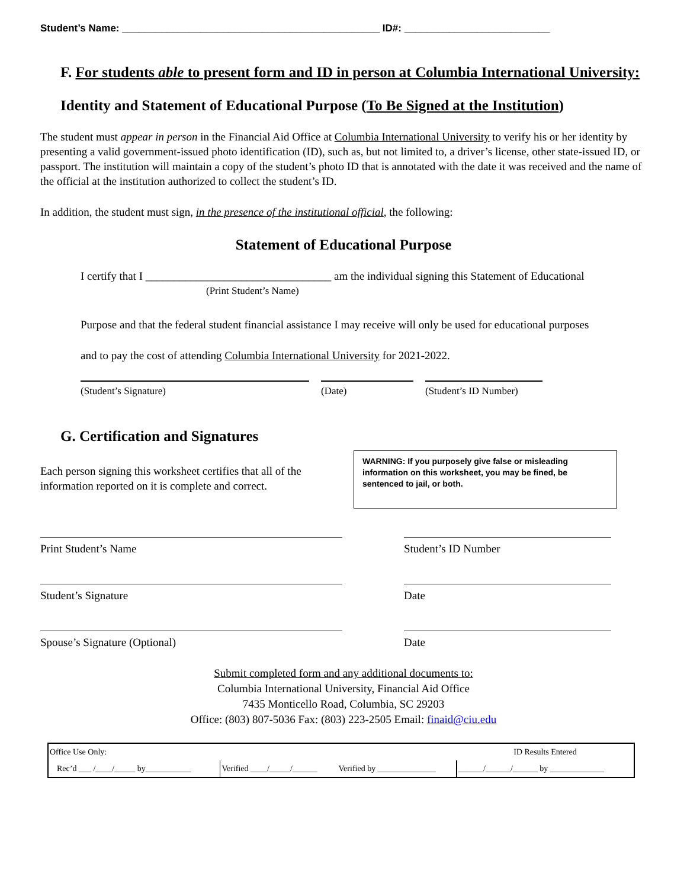Student’s Name: ______________________________________________ ID#: __________________________
F. For students able to present form and ID in person at Columbia International University:
Identity and Statement of Educational Purpose (To Be Signed at the Institution)
The student must appear in person in the Financial Aid Office at Columbia International University to verify his or her identity by presenting a valid government-issued photo identification (ID), such as, but not limited to, a driver’s license, other state-issued ID, or passport. The institution will maintain a copy of the student’s photo ID that is annotated with the date it was received and the name of the official at the institution authorized to collect the student’s ID.
In addition, the student must sign, in the presence of the institutional official, the following:
Statement of Educational Purpose
I certify that I _________________________________ am the individual signing this Statement of Educational
(Print Student’s Name)
Purpose and that the federal student financial assistance I may receive will only be used for educational purposes
and to pay the cost of attending Columbia International University for 2021-2022.
(Student’s Signature) (Date) (Student’s ID Number)
G. Certification and Signatures
Each person signing this worksheet certifies that all of the
information reported on it is complete and correct.
WARNING: If you purposely give false or misleading information on this worksheet, you may be fined, be sentenced to jail, or both.
Print Student’s Name
Student’s ID Number
Student’s Signature
Date
Spouse’s Signature (Optional)
Date
Submit completed form and any additional documents to:
Columbia International University, Financial Aid Office
7435 Monticello Road, Columbia, SC 29203
Office: (803) 807-5036 Fax: (803) 223-2505 Email: finaid@ciu.edu
| Office Use Only: | | | ID Results Entered |
| Rec’d ___ /____/_____ by___________ | Verified ____/_____/______ | Verified by ______________ | ______/______/______ by _____________ |